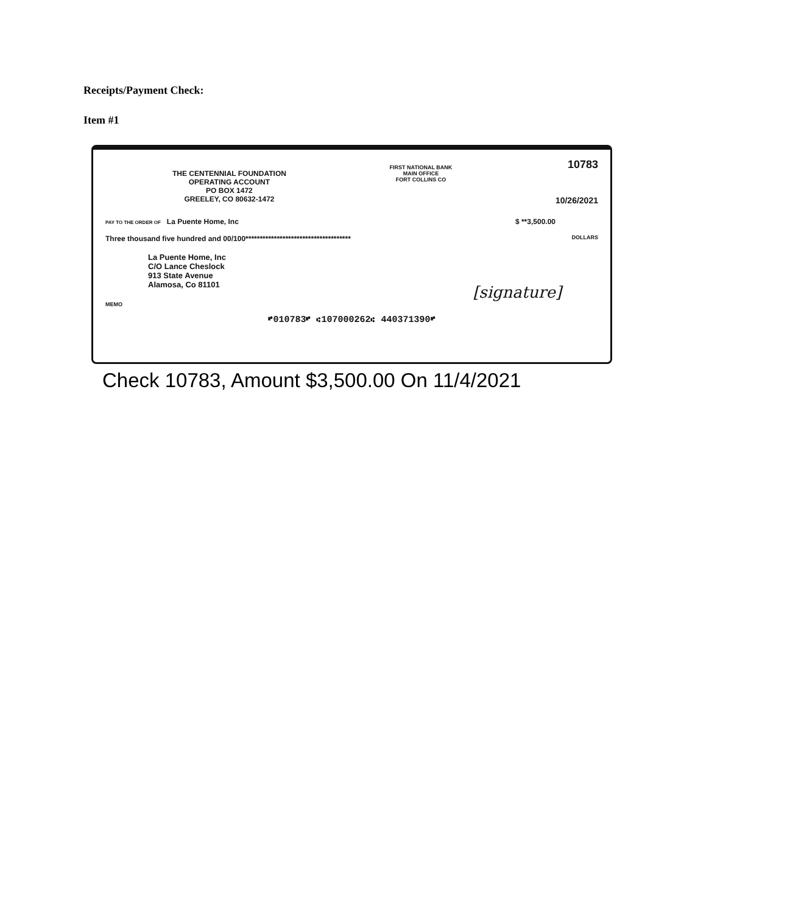Receipts/Payment Check:
Item #1
THE CENTENNIAL FOUNDATION
OPERATING ACCOUNT
PO BOX 1472
GREELEY, CO 80632-1472
FIRST NATIONAL BANK
MAIN OFFICE
FORT COLLINS CO
10783
10/26/2021
PAY TO THE ORDER OF La Puente Home, Inc
$ **3,500.00
Three thousand five hundred and 00/100*************************************
DOLLARS
La Puente Home, Inc
C/O Lance Cheslock
913 State Avenue
Alamosa, Co 81101
[signature]
MEMO
⑈010783⑈ ⑆107000262⑆ 440371390⑈
Check 10783, Amount $3,500.00 On 11/4/2021